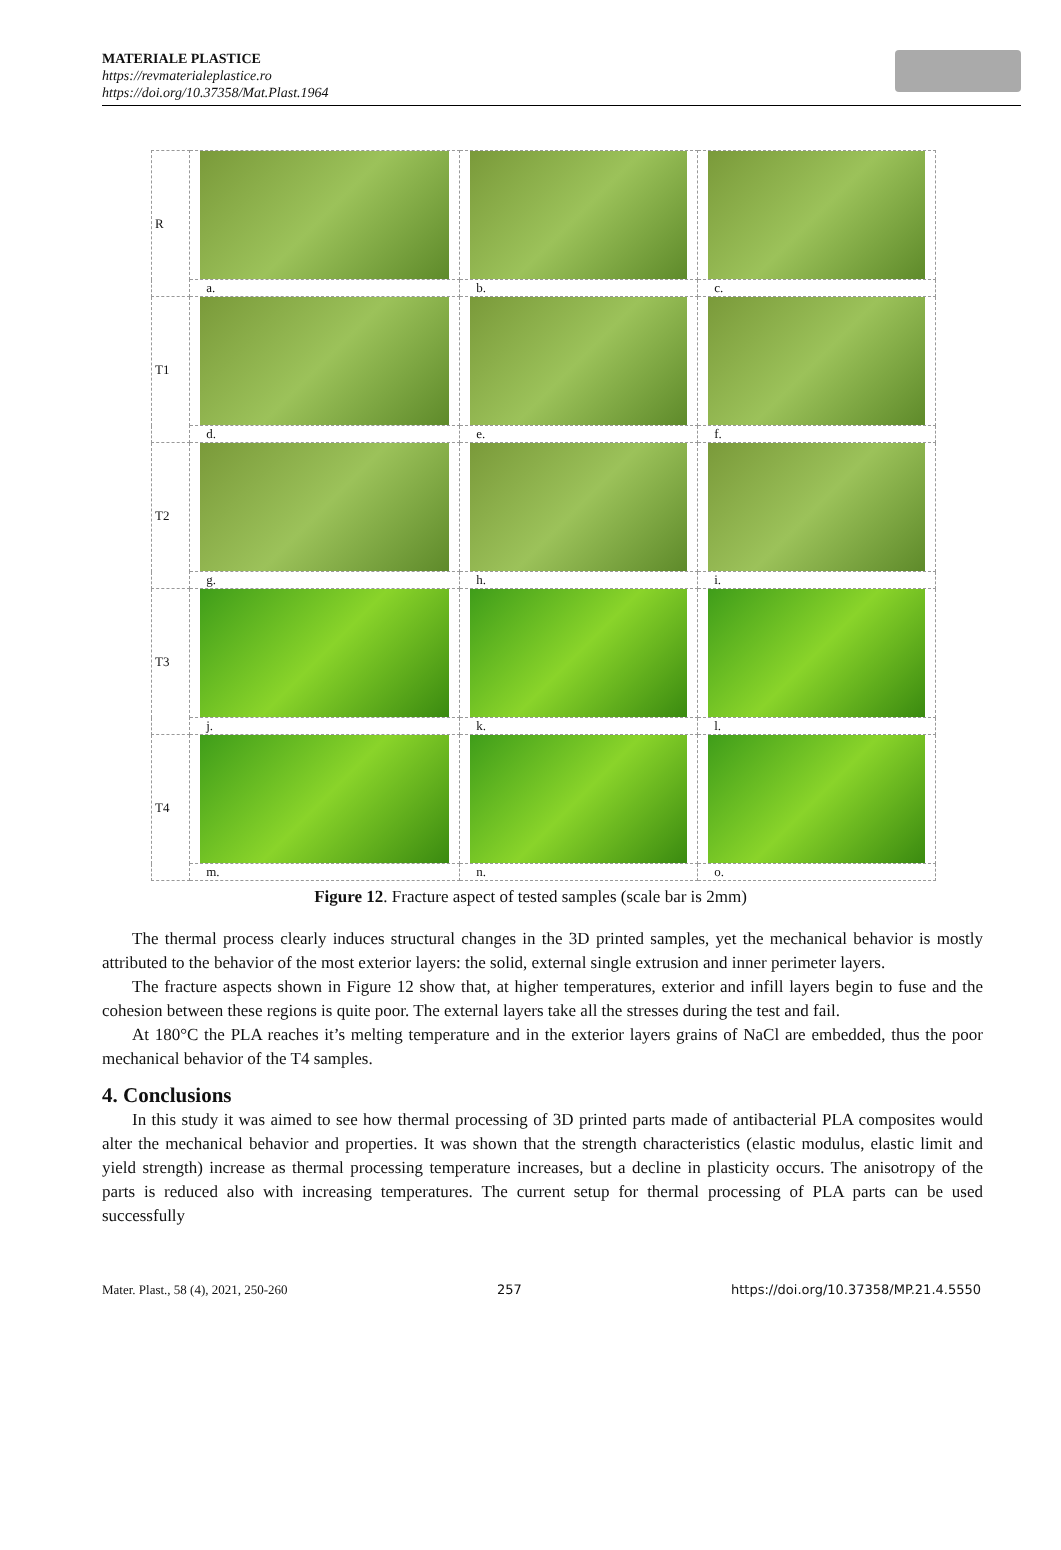MATERIALE PLASTICE
https://revmaterialeplastice.ro
https://doi.org/10.37358/Mat.Plast.1964
| R | | | |
| | a. | b. | c. |
| T1 | | | |
| | d. | e. | f. |
| T2 | | | |
| | g. | h. | i. |
| T3 | | | |
| | j. | k. | l. |
| T4 | | | |
| | m. | n. | o. |
Figure 12. Fracture aspect of tested samples (scale bar is 2mm)
The thermal process clearly induces structural changes in the 3D printed samples, yet the mechanical behavior is mostly attributed to the behavior of the most exterior layers: the solid, external single extrusion and inner perimeter layers.
The fracture aspects shown in Figure 12 show that, at higher temperatures, exterior and infill layers begin to fuse and the cohesion between these regions is quite poor. The external layers take all the stresses during the test and fail.
At 180°C the PLA reaches it’s melting temperature and in the exterior layers grains of NaCl are embedded, thus the poor mechanical behavior of the T4 samples.
4. Conclusions
In this study it was aimed to see how thermal processing of 3D printed parts made of antibacterial PLA composites would alter the mechanical behavior and properties. It was shown that the strength characteristics (elastic modulus, elastic limit and yield strength) increase as thermal processing temperature increases, but a decline in plasticity occurs. The anisotropy of the parts is reduced also with increasing temperatures. The current setup for thermal processing of PLA parts can be used successfully
Mater. Plast., 58 (4), 2021, 250-260 257 https://doi.org/10.37358/MP.21.4.5550